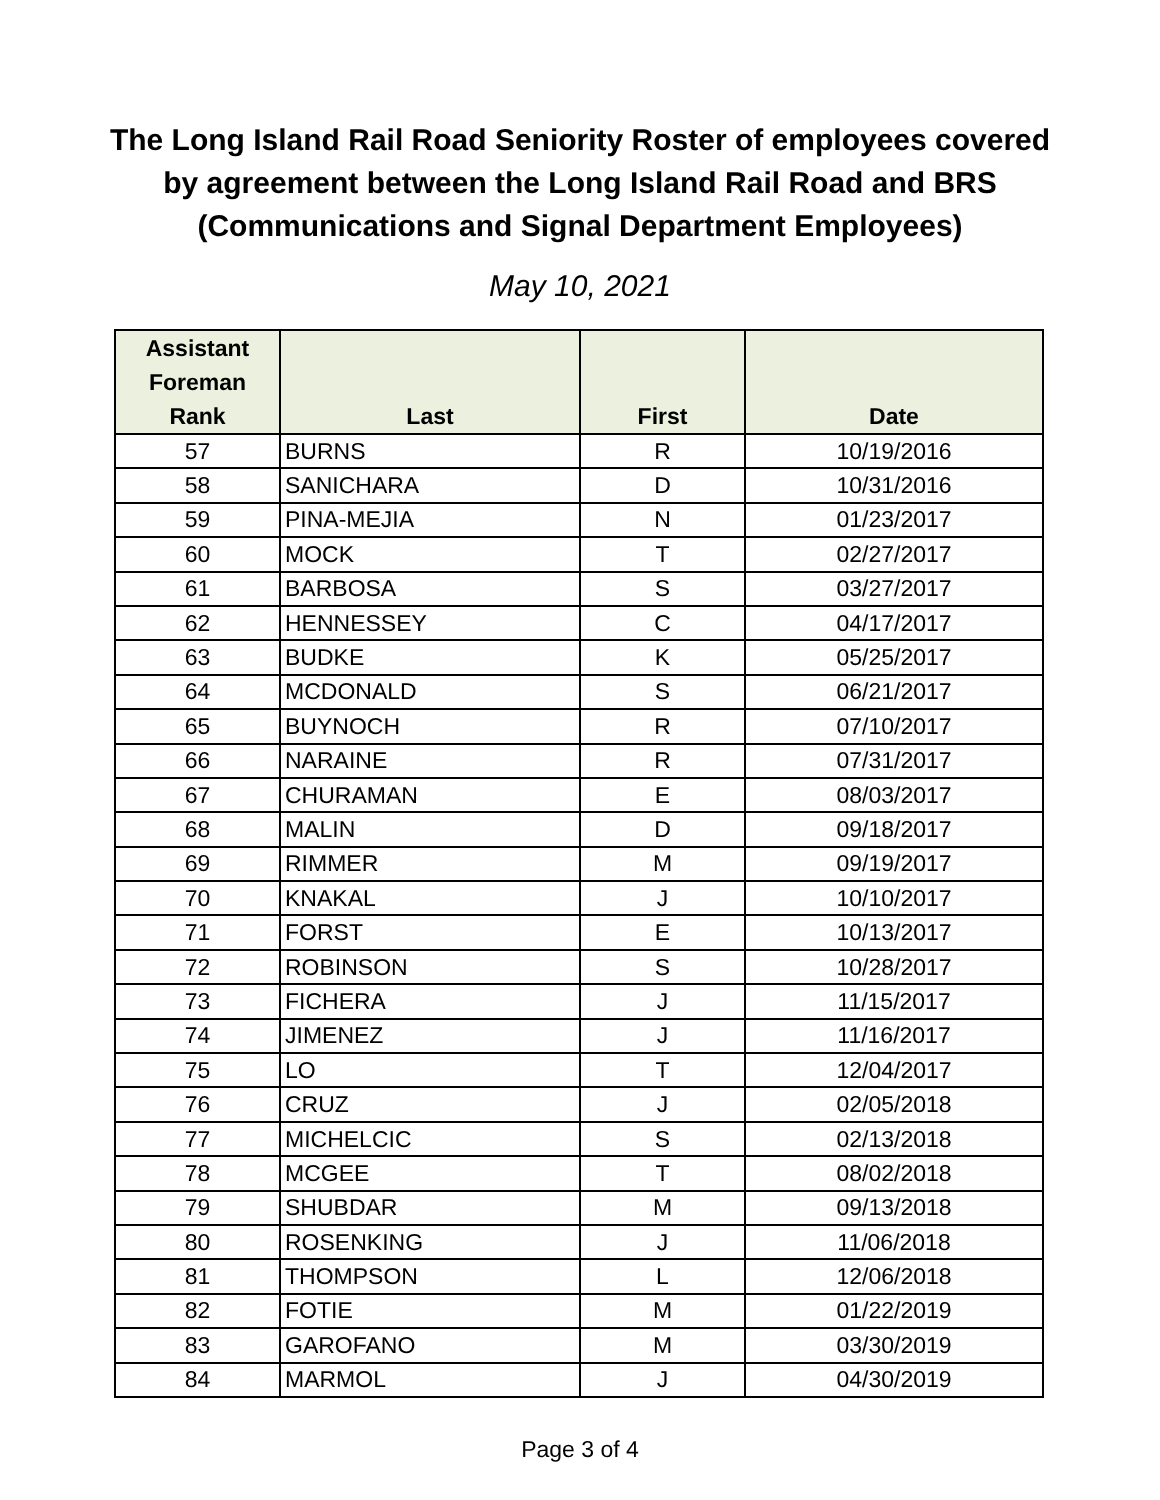The Long Island Rail Road Seniority Roster of employees covered
by agreement between the Long Island Rail Road and BRS
(Communications and Signal Department Employees)
May 10, 2021
| Assistant Foreman Rank | Last | First | Date |
| --- | --- | --- | --- |
| 57 | BURNS | R | 10/19/2016 |
| 58 | SANICHARA | D | 10/31/2016 |
| 59 | PINA-MEJIA | N | 01/23/2017 |
| 60 | MOCK | T | 02/27/2017 |
| 61 | BARBOSA | S | 03/27/2017 |
| 62 | HENNESSEY | C | 04/17/2017 |
| 63 | BUDKE | K | 05/25/2017 |
| 64 | MCDONALD | S | 06/21/2017 |
| 65 | BUYNOCH | R | 07/10/2017 |
| 66 | NARAINE | R | 07/31/2017 |
| 67 | CHURAMAN | E | 08/03/2017 |
| 68 | MALIN | D | 09/18/2017 |
| 69 | RIMMER | M | 09/19/2017 |
| 70 | KNAKAL | J | 10/10/2017 |
| 71 | FORST | E | 10/13/2017 |
| 72 | ROBINSON | S | 10/28/2017 |
| 73 | FICHERA | J | 11/15/2017 |
| 74 | JIMENEZ | J | 11/16/2017 |
| 75 | LO | T | 12/04/2017 |
| 76 | CRUZ | J | 02/05/2018 |
| 77 | MICHELCIC | S | 02/13/2018 |
| 78 | MCGEE | T | 08/02/2018 |
| 79 | SHUBDAR | M | 09/13/2018 |
| 80 | ROSENKING | J | 11/06/2018 |
| 81 | THOMPSON | L | 12/06/2018 |
| 82 | FOTIE | M | 01/22/2019 |
| 83 | GAROFANO | M | 03/30/2019 |
| 84 | MARMOL | J | 04/30/2019 |
Page 3 of 4